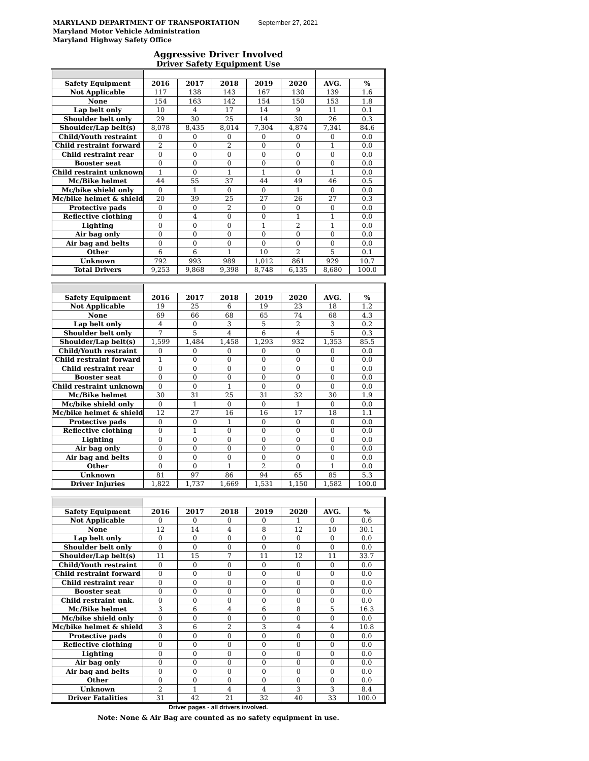MARYLAND DEPARTMENT OF TRANSPORTATION September 27, 2021
Maryland Motor Vehicle Administration
Maryland Highway Safety Office
Aggressive Driver Involved
Driver Safety Equipment Use
| Safety Equipment | 2016 | 2017 | 2018 | 2019 | 2020 | AVG. | % |
| --- | --- | --- | --- | --- | --- | --- | --- |
| Not Applicable | 117 | 138 | 143 | 167 | 130 | 139 | 1.6 |
| None | 154 | 163 | 142 | 154 | 150 | 153 | 1.8 |
| Lap belt only | 10 | 4 | 17 | 14 | 9 | 11 | 0.1 |
| Shoulder belt only | 29 | 30 | 25 | 14 | 30 | 26 | 0.3 |
| Shoulder/Lap belt(s) | 8,078 | 8,435 | 8,014 | 7,304 | 4,874 | 7,341 | 84.6 |
| Child/Youth restraint | 0 | 0 | 0 | 0 | 0 | 0 | 0.0 |
| Child restraint forward | 2 | 0 | 2 | 0 | 0 | 1 | 0.0 |
| Child restraint rear | 0 | 0 | 0 | 0 | 0 | 0 | 0.0 |
| Booster seat | 0 | 0 | 0 | 0 | 0 | 0 | 0.0 |
| Child restraint unknown | 1 | 0 | 1 | 1 | 0 | 1 | 0.0 |
| Mc/Bike helmet | 44 | 55 | 37 | 44 | 49 | 46 | 0.5 |
| Mc/bike shield only | 0 | 1 | 0 | 0 | 1 | 0 | 0.0 |
| Mc/bike helmet & shield | 20 | 39 | 25 | 27 | 26 | 27 | 0.3 |
| Protective pads | 0 | 0 | 2 | 0 | 0 | 0 | 0.0 |
| Reflective clothing | 0 | 4 | 0 | 0 | 1 | 1 | 0.0 |
| Lighting | 0 | 0 | 0 | 1 | 2 | 1 | 0.0 |
| Air bag only | 0 | 0 | 0 | 0 | 0 | 0 | 0.0 |
| Air bag and belts | 0 | 0 | 0 | 0 | 0 | 0 | 0.0 |
| Other | 6 | 6 | 1 | 10 | 2 | 5 | 0.1 |
| Unknown | 792 | 993 | 989 | 1,012 | 861 | 929 | 10.7 |
| Total Drivers | 9,253 | 9,868 | 9,398 | 8,748 | 6,135 | 8,680 | 100.0 |
| Safety Equipment | 2016 | 2017 | 2018 | 2019 | 2020 | AVG. | % |
| --- | --- | --- | --- | --- | --- | --- | --- |
| Not Applicable | 19 | 25 | 6 | 19 | 23 | 18 | 1.2 |
| None | 69 | 66 | 68 | 65 | 74 | 68 | 4.3 |
| Lap belt only | 4 | 0 | 3 | 5 | 2 | 3 | 0.2 |
| Shoulder belt only | 7 | 5 | 4 | 6 | 4 | 5 | 0.3 |
| Shoulder/Lap belt(s) | 1,599 | 1,484 | 1,458 | 1,293 | 932 | 1,353 | 85.5 |
| Child/Youth restraint | 0 | 0 | 0 | 0 | 0 | 0 | 0.0 |
| Child restraint forward | 1 | 0 | 0 | 0 | 0 | 0 | 0.0 |
| Child restraint rear | 0 | 0 | 0 | 0 | 0 | 0 | 0.0 |
| Booster seat | 0 | 0 | 0 | 0 | 0 | 0 | 0.0 |
| Child restraint unknown | 0 | 0 | 1 | 0 | 0 | 0 | 0.0 |
| Mc/Bike helmet | 30 | 31 | 25 | 31 | 32 | 30 | 1.9 |
| Mc/bike shield only | 0 | 1 | 0 | 0 | 1 | 0 | 0.0 |
| Mc/bike helmet & shield | 12 | 27 | 16 | 16 | 17 | 18 | 1.1 |
| Protective pads | 0 | 0 | 1 | 0 | 0 | 0 | 0.0 |
| Reflective clothing | 0 | 1 | 0 | 0 | 0 | 0 | 0.0 |
| Lighting | 0 | 0 | 0 | 0 | 0 | 0 | 0.0 |
| Air bag only | 0 | 0 | 0 | 0 | 0 | 0 | 0.0 |
| Air bag and belts | 0 | 0 | 0 | 0 | 0 | 0 | 0.0 |
| Other | 0 | 0 | 1 | 2 | 0 | 1 | 0.0 |
| Unknown | 81 | 97 | 86 | 94 | 65 | 85 | 5.3 |
| Driver Injuries | 1,822 | 1,737 | 1,669 | 1,531 | 1,150 | 1,582 | 100.0 |
| Safety Equipment | 2016 | 2017 | 2018 | 2019 | 2020 | AVG. | % |
| --- | --- | --- | --- | --- | --- | --- | --- |
| Not Applicable | 0 | 0 | 0 | 0 | 1 | 0 | 0.6 |
| None | 12 | 14 | 4 | 8 | 12 | 10 | 30.1 |
| Lap belt only | 0 | 0 | 0 | 0 | 0 | 0 | 0.0 |
| Shoulder belt only | 0 | 0 | 0 | 0 | 0 | 0 | 0.0 |
| Shoulder/Lap belt(s) | 11 | 15 | 7 | 11 | 12 | 11 | 33.7 |
| Child/Youth restraint | 0 | 0 | 0 | 0 | 0 | 0 | 0.0 |
| Child restraint forward | 0 | 0 | 0 | 0 | 0 | 0 | 0.0 |
| Child restraint rear | 0 | 0 | 0 | 0 | 0 | 0 | 0.0 |
| Booster seat | 0 | 0 | 0 | 0 | 0 | 0 | 0.0 |
| Child restraint unk. | 0 | 0 | 0 | 0 | 0 | 0 | 0.0 |
| Mc/Bike helmet | 3 | 6 | 4 | 6 | 8 | 5 | 16.3 |
| Mc/bike shield only | 0 | 0 | 0 | 0 | 0 | 0 | 0.0 |
| Mc/bike helmet & shield | 3 | 6 | 2 | 3 | 4 | 4 | 10.8 |
| Protective pads | 0 | 0 | 0 | 0 | 0 | 0 | 0.0 |
| Reflective clothing | 0 | 0 | 0 | 0 | 0 | 0 | 0.0 |
| Lighting | 0 | 0 | 0 | 0 | 0 | 0 | 0.0 |
| Air bag only | 0 | 0 | 0 | 0 | 0 | 0 | 0.0 |
| Air bag and belts | 0 | 0 | 0 | 0 | 0 | 0 | 0.0 |
| Other | 0 | 0 | 0 | 0 | 0 | 0 | 0.0 |
| Unknown | 2 | 1 | 4 | 4 | 3 | 3 | 8.4 |
| Driver Fatalities | 31 | 42 | 21 | 32 | 40 | 33 | 100.0 |
Driver pages - all drivers involved.
Note: None & Air Bag are counted as no safety equipment in use.